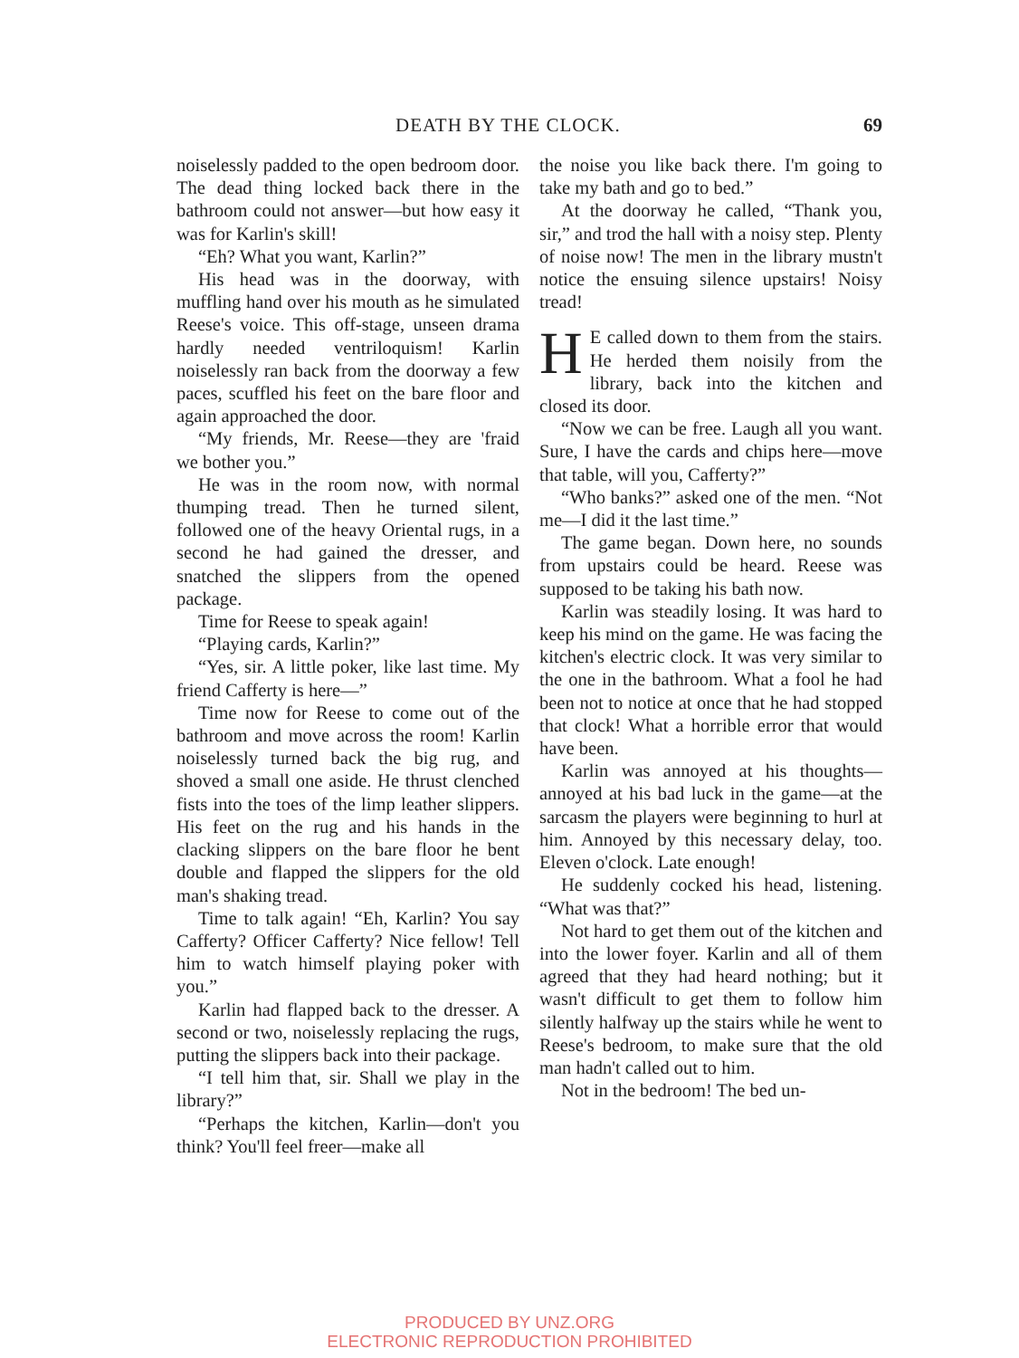DEATH BY THE CLOCK. 69
noiselessly padded to the open bedroom door. The dead thing locked back there in the bathroom could not answer—but how easy it was for Karlin's skill!
“Eh? What you want, Karlin?”
His head was in the doorway, with muffling hand over his mouth as he simulated Reese's voice. This off-stage, unseen drama hardly needed ventriloquism! Karlin noiselessly ran back from the doorway a few paces, scuffled his feet on the bare floor and again approached the door.
“My friends, Mr. Reese—they are 'fraid we bother you.”
He was in the room now, with normal thumping tread. Then he turned silent, followed one of the heavy Oriental rugs, in a second he had gained the dresser, and snatched the slippers from the opened package.
Time for Reese to speak again!
“Playing cards, Karlin?”
“Yes, sir. A little poker, like last time. My friend Cafferty is here—”
Time now for Reese to come out of the bathroom and move across the room! Karlin noiselessly turned back the big rug, and shoved a small one aside. He thrust clenched fists into the toes of the limp leather slippers. His feet on the rug and his hands in the clacking slippers on the bare floor he bent double and flapped the slippers for the old man's shaking tread.
Time to talk again! “Eh, Karlin? You say Cafferty? Officer Cafferty? Nice fellow! Tell him to watch himself playing poker with you.”
Karlin had flapped back to the dresser. A second or two, noiselessly replacing the rugs, putting the slippers back into their package.
“I tell him that, sir. Shall we play in the library?”
“Perhaps the kitchen, Karlin—don't you think? You'll feel freer—make all
the noise you like back there. I'm going to take my bath and go to bed.”
At the doorway he called, “Thank you, sir,” and trod the hall with a noisy step. Plenty of noise now! The men in the library mustn't notice the ensuing silence upstairs! Noisy tread!
HE called down to them from the stairs. He herded them noisily from the library, back into the kitchen and closed its door.
“Now we can be free. Laugh all you want. Sure, I have the cards and chips here—move that table, will you, Cafferty?”
“Who banks?” asked one of the men. “Not me—I did it the last time.”
The game began. Down here, no sounds from upstairs could be heard. Reese was supposed to be taking his bath now.
Karlin was steadily losing. It was hard to keep his mind on the game. He was facing the kitchen's electric clock. It was very similar to the one in the bathroom. What a fool he had been not to notice at once that he had stopped that clock! What a horrible error that would have been.
Karlin was annoyed at his thoughts—annoyed at his bad luck in the game—at the sarcasm the players were beginning to hurl at him. Annoyed by this necessary delay, too. Eleven o'clock. Late enough!
He suddenly cocked his head, listening. “What was that?”
Not hard to get them out of the kitchen and into the lower foyer. Karlin and all of them agreed that they had heard nothing; but it wasn't difficult to get them to follow him silently halfway up the stairs while he went to Reese's bedroom, to make sure that the old man hadn't called out to him.
Not in the bedroom! The bed un-
PRODUCED BY UNZ.ORG
ELECTRONIC REPRODUCTION PROHIBITED